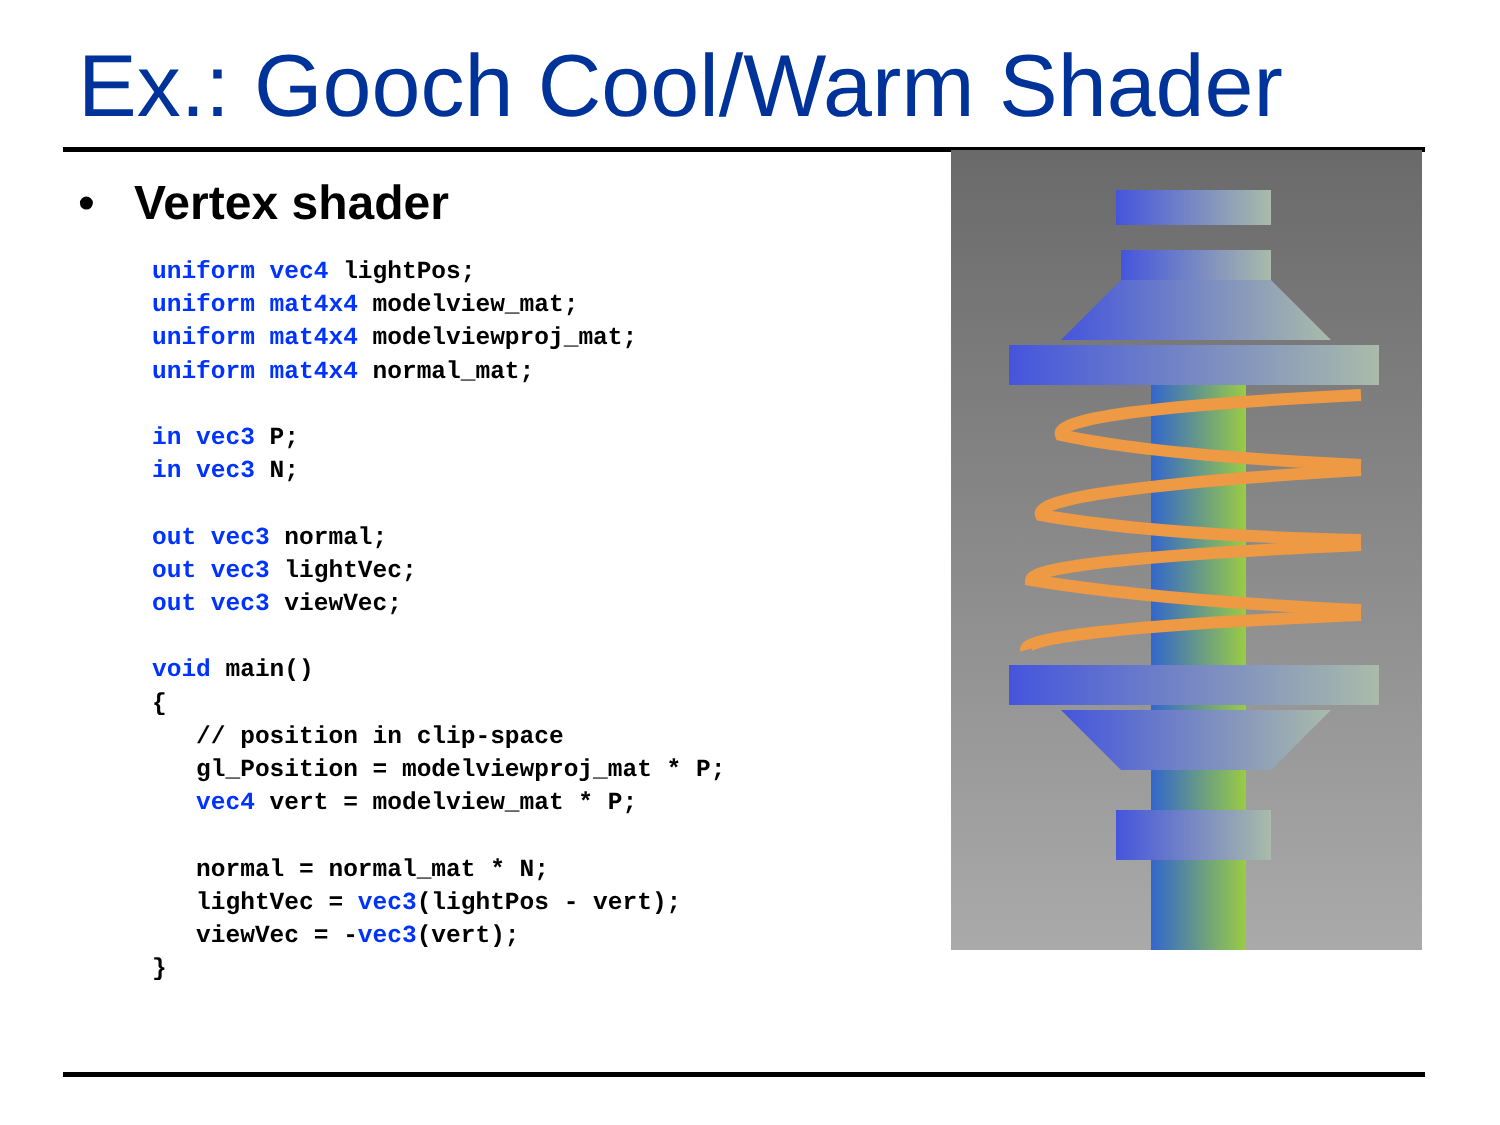Ex.: Gooch Cool/Warm Shader
• Vertex shader
uniform vec4 lightPos;
uniform mat4x4 modelview_mat;
uniform mat4x4 modelviewproj_mat;
uniform mat4x4 normal_mat;

in vec3 P;
in vec3 N;

out vec3 normal;
out vec3 lightVec;
out vec3 viewVec;

void main()
{
   // position in clip-space
   gl_Position = modelviewproj_mat * P;
   vec4 vert = modelview_mat * P;

   normal = normal_mat * N;
   lightVec = vec3(lightPos - vert);
   viewVec = -vec3(vert);
}